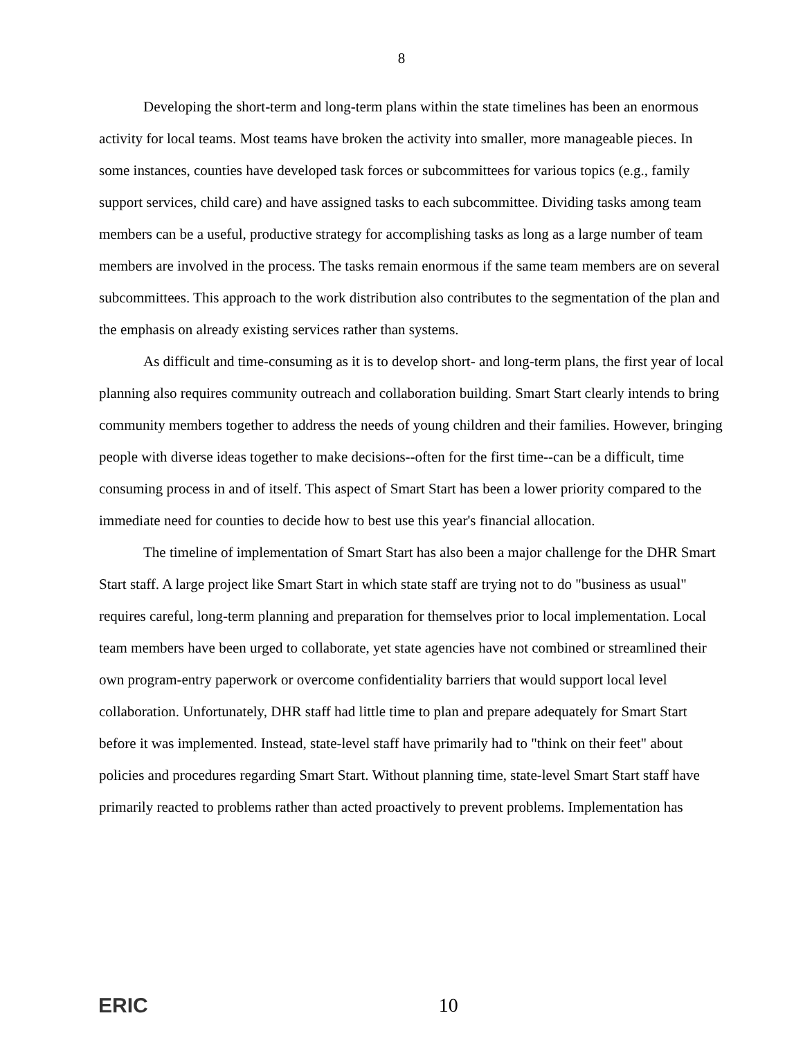8
Developing the short-term and long-term plans within the state timelines has been an enormous activity for local teams. Most teams have broken the activity into smaller, more manageable pieces. In some instances, counties have developed task forces or subcommittees for various topics (e.g., family support services, child care) and have assigned tasks to each subcommittee. Dividing tasks among team members can be a useful, productive strategy for accomplishing tasks as long as a large number of team members are involved in the process. The tasks remain enormous if the same team members are on several subcommittees. This approach to the work distribution also contributes to the segmentation of the plan and the emphasis on already existing services rather than systems.
As difficult and time-consuming as it is to develop short- and long-term plans, the first year of local planning also requires community outreach and collaboration building. Smart Start clearly intends to bring community members together to address the needs of young children and their families. However, bringing people with diverse ideas together to make decisions--often for the first time--can be a difficult, time consuming process in and of itself. This aspect of Smart Start has been a lower priority compared to the immediate need for counties to decide how to best use this year's financial allocation.
The timeline of implementation of Smart Start has also been a major challenge for the DHR Smart Start staff. A large project like Smart Start in which state staff are trying not to do "business as usual" requires careful, long-term planning and preparation for themselves prior to local implementation. Local team members have been urged to collaborate, yet state agencies have not combined or streamlined their own program-entry paperwork or overcome confidentiality barriers that would support local level collaboration. Unfortunately, DHR staff had little time to plan and prepare adequately for Smart Start before it was implemented. Instead, state-level staff have primarily had to "think on their feet" about policies and procedures regarding Smart Start. Without planning time, state-level Smart Start staff have primarily reacted to problems rather than acted proactively to prevent problems. Implementation has
ERIC 10